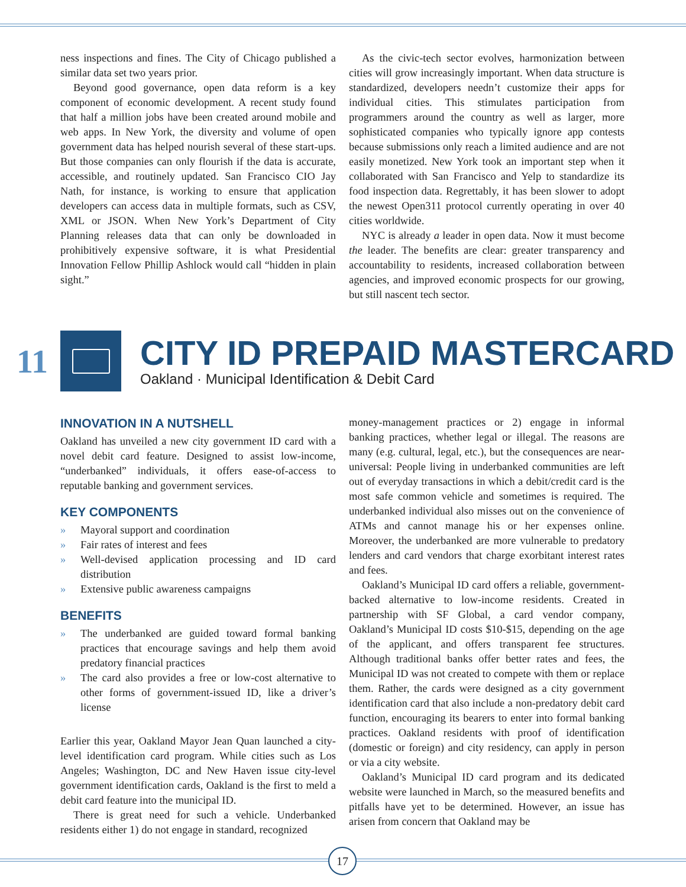ness inspections and fines. The City of Chicago published a similar data set two years prior.
Beyond good governance, open data reform is a key component of economic development. A recent study found that half a million jobs have been created around mobile and web apps. In New York, the diversity and volume of open government data has helped nourish several of these start-ups. But those companies can only flourish if the data is accurate, accessible, and routinely updated. San Francisco CIO Jay Nath, for instance, is working to ensure that application developers can access data in multiple formats, such as CSV, XML or JSON. When New York’s Department of City Planning releases data that can only be downloaded in prohibitively expensive software, it is what Presidential Innovation Fellow Phillip Ashlock would call “hidden in plain sight.”
As the civic-tech sector evolves, harmonization between cities will grow increasingly important. When data structure is standardized, developers needn’t customize their apps for individual cities. This stimulates participation from programmers around the country as well as larger, more sophisticated companies who typically ignore app contests because submissions only reach a limited audience and are not easily monetized. New York took an important step when it collaborated with San Francisco and Yelp to standardize its food inspection data. Regrettably, it has been slower to adopt the newest Open311 protocol currently operating in over 40 cities worldwide.
NYC is already a leader in open data. Now it must become the leader. The benefits are clear: greater transparency and accountability to residents, increased collaboration between agencies, and improved economic prospects for our growing, but still nascent tech sector.
11
CITY ID PREPAID MASTERCARD
Oakland · Municipal Identification & Debit Card
INNOVATION IN A NUTSHELL
Oakland has unveiled a new city government ID card with a novel debit card feature. Designed to assist low-income, “underbanked” individuals, it offers ease-of-access to reputable banking and government services.
KEY COMPONENTS
» Mayoral support and coordination
» Fair rates of interest and fees
» Well-devised application processing and ID card distribution
» Extensive public awareness campaigns
BENEFITS
» The underbanked are guided toward formal banking practices that encourage savings and help them avoid predatory financial practices
» The card also provides a free or low-cost alternative to other forms of government-issued ID, like a driver’s license
Earlier this year, Oakland Mayor Jean Quan launched a city-level identification card program. While cities such as Los Angeles; Washington, DC and New Haven issue city-level government identification cards, Oakland is the first to meld a debit card feature into the municipal ID.
There is great need for such a vehicle. Underbanked residents either 1) do not engage in standard, recognized
money-management practices or 2) engage in informal banking practices, whether legal or illegal. The reasons are many (e.g. cultural, legal, etc.), but the consequences are near-universal: People living in underbanked communities are left out of everyday transactions in which a debit/credit card is the most safe common vehicle and sometimes is required. The underbanked individual also misses out on the convenience of ATMs and cannot manage his or her expenses online. Moreover, the underbanked are more vulnerable to predatory lenders and card vendors that charge exorbitant interest rates and fees.
Oakland’s Municipal ID card offers a reliable, government-backed alternative to low-income residents. Created in partnership with SF Global, a card vendor company, Oakland’s Municipal ID costs $10-$15, depending on the age of the applicant, and offers transparent fee structures. Although traditional banks offer better rates and fees, the Municipal ID was not created to compete with them or replace them. Rather, the cards were designed as a city government identification card that also include a non-predatory debit card function, encouraging its bearers to enter into formal banking practices. Oakland residents with proof of identification (domestic or foreign) and city residency, can apply in person or via a city website.
Oakland’s Municipal ID card program and its dedicated website were launched in March, so the measured benefits and pitfalls have yet to be determined. However, an issue has arisen from concern that Oakland may be
17